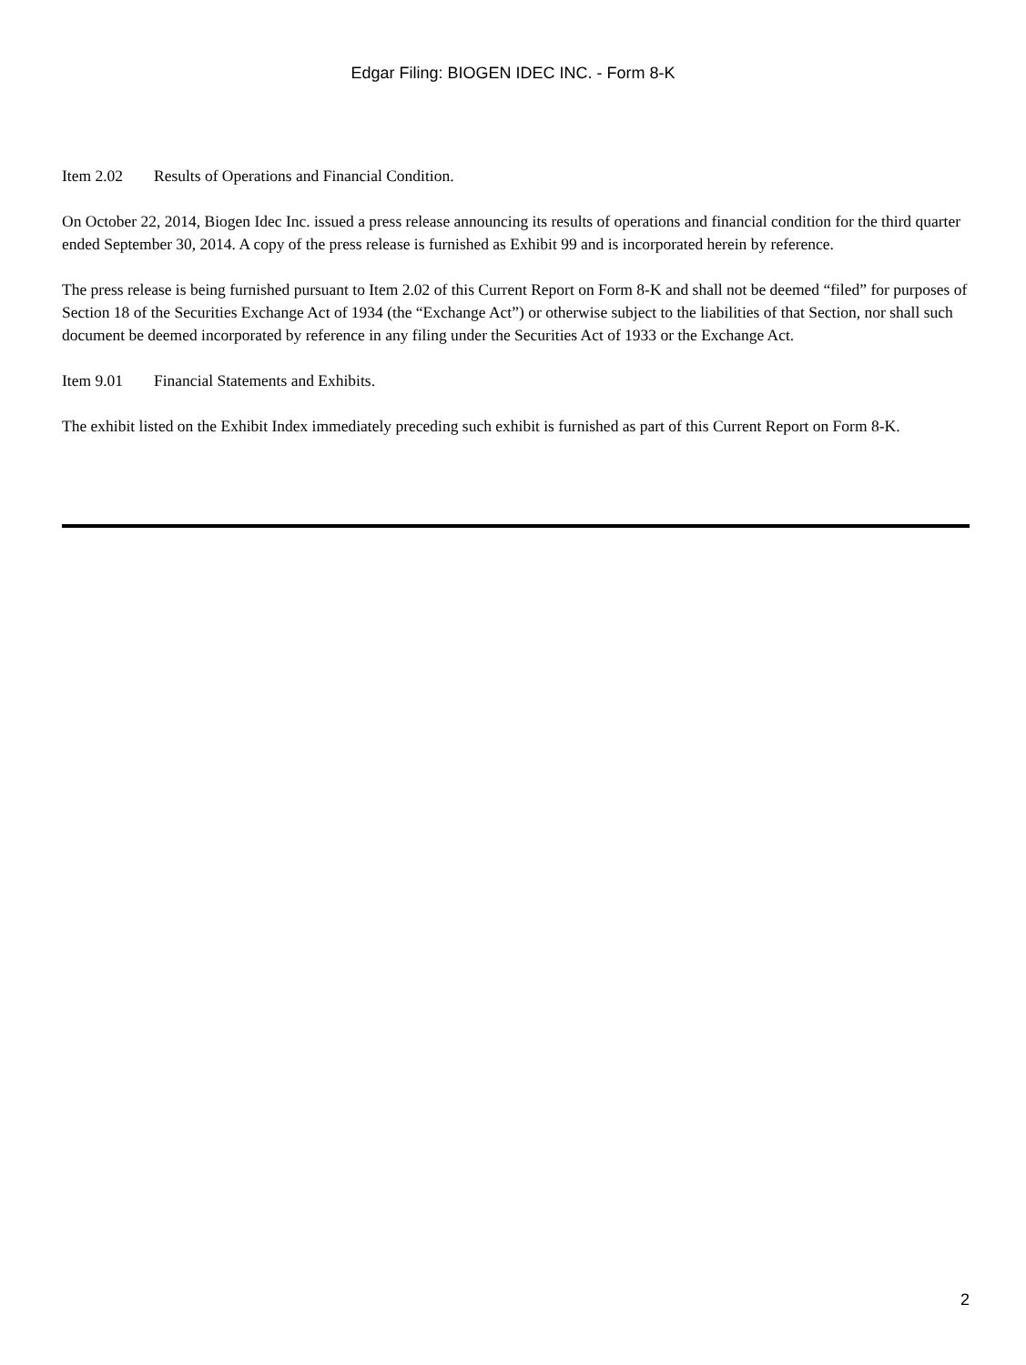Edgar Filing: BIOGEN IDEC INC. - Form 8-K
Item 2.02 Results of Operations and Financial Condition.
On October 22, 2014, Biogen Idec Inc. issued a press release announcing its results of operations and financial condition for the third quarter ended September 30, 2014. A copy of the press release is furnished as Exhibit 99 and is incorporated herein by reference.
The press release is being furnished pursuant to Item 2.02 of this Current Report on Form 8-K and shall not be deemed “filed” for purposes of Section 18 of the Securities Exchange Act of 1934 (the “Exchange Act”) or otherwise subject to the liabilities of that Section, nor shall such document be deemed incorporated by reference in any filing under the Securities Act of 1933 or the Exchange Act.
Item 9.01 Financial Statements and Exhibits.
The exhibit listed on the Exhibit Index immediately preceding such exhibit is furnished as part of this Current Report on Form 8-K.
2